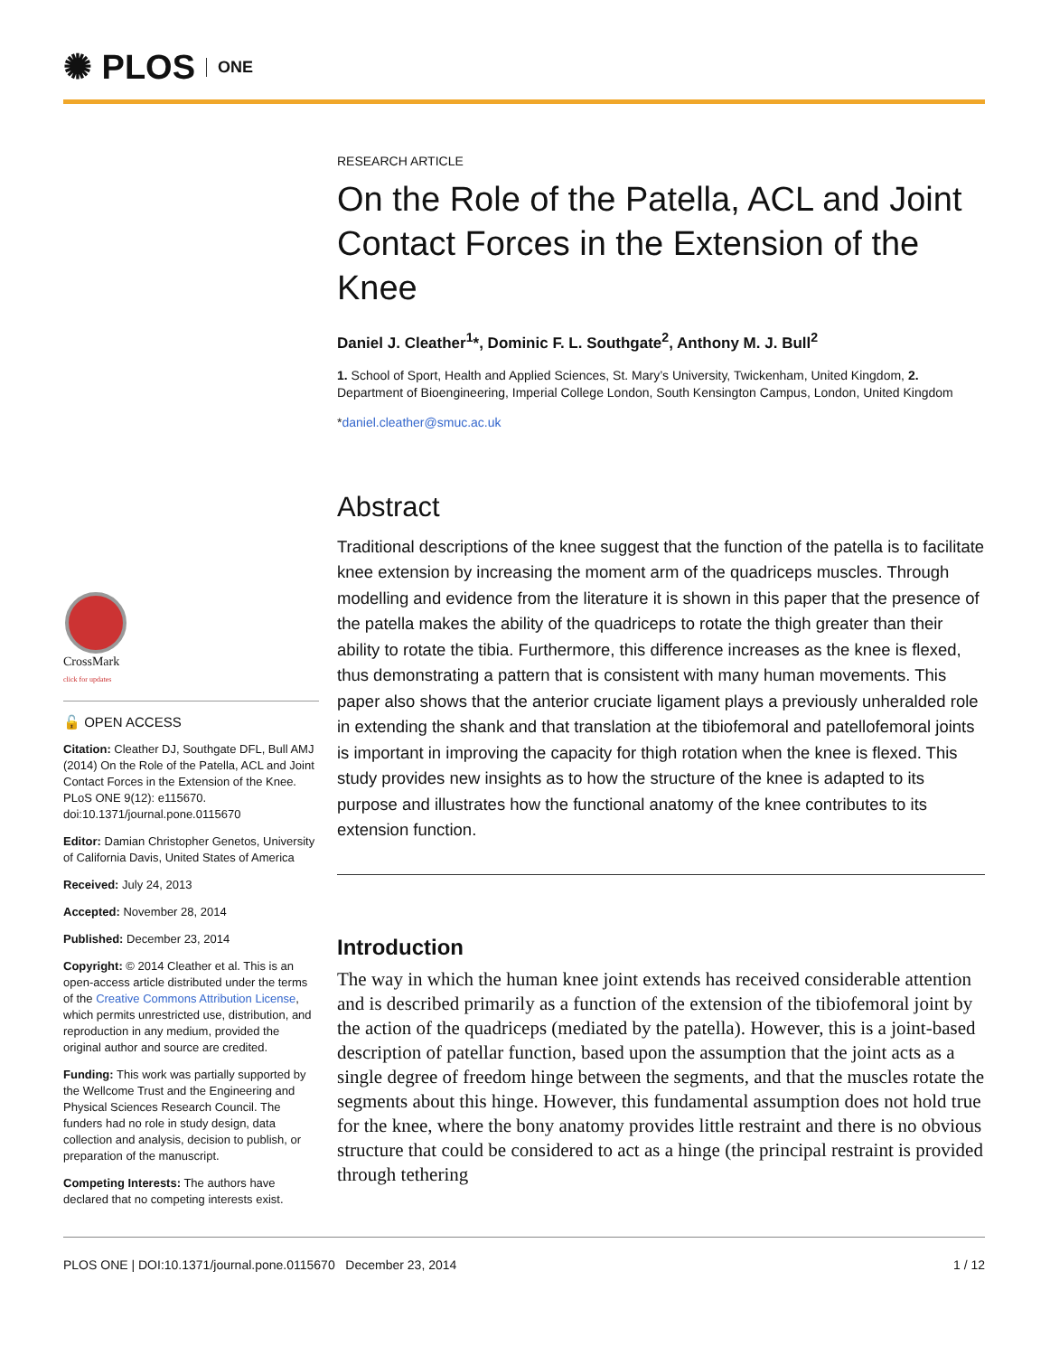✺ PLOS ONE
CrossMark
click for updates
🔓 OPEN ACCESS
Citation: Cleather DJ, Southgate DFL, Bull AMJ (2014) On the Role of the Patella, ACL and Joint Contact Forces in the Extension of the Knee. PLoS ONE 9(12): e115670. doi:10.1371/journal.pone.0115670
Editor: Damian Christopher Genetos, University of California Davis, United States of America
Received: July 24, 2013
Accepted: November 28, 2014
Published: December 23, 2014
Copyright: © 2014 Cleather et al. This is an open-access article distributed under the terms of the Creative Commons Attribution License, which permits unrestricted use, distribution, and reproduction in any medium, provided the original author and source are credited.
Funding: This work was partially supported by the Wellcome Trust and the Engineering and Physical Sciences Research Council. The funders had no role in study design, data collection and analysis, decision to publish, or preparation of the manuscript.
Competing Interests: The authors have declared that no competing interests exist.
RESEARCH ARTICLE
On the Role of the Patella, ACL and Joint Contact Forces in the Extension of the Knee
Daniel J. Cleather<sup>1</sup>*, Dominic F. L. Southgate<sup>2</sup>, Anthony M. J. Bull<sup>2</sup>
1. School of Sport, Health and Applied Sciences, St. Mary’s University, Twickenham, United Kingdom, 2. Department of Bioengineering, Imperial College London, South Kensington Campus, London, United Kingdom
*daniel.cleather@smuc.ac.uk
Abstract
Traditional descriptions of the knee suggest that the function of the patella is to facilitate knee extension by increasing the moment arm of the quadriceps muscles. Through modelling and evidence from the literature it is shown in this paper that the presence of the patella makes the ability of the quadriceps to rotate the thigh greater than their ability to rotate the tibia. Furthermore, this difference increases as the knee is flexed, thus demonstrating a pattern that is consistent with many human movements. This paper also shows that the anterior cruciate ligament plays a previously unheralded role in extending the shank and that translation at the tibiofemoral and patellofemoral joints is important in improving the capacity for thigh rotation when the knee is flexed. This study provides new insights as to how the structure of the knee is adapted to its purpose and illustrates how the functional anatomy of the knee contributes to its extension function.
Introduction
The way in which the human knee joint extends has received considerable attention and is described primarily as a function of the extension of the tibiofemoral joint by the action of the quadriceps (mediated by the patella). However, this is a joint-based description of patellar function, based upon the assumption that the joint acts as a single degree of freedom hinge between the segments, and that the muscles rotate the segments about this hinge. However, this fundamental assumption does not hold true for the knee, where the bony anatomy provides little restraint and there is no obvious structure that could be considered to act as a hinge (the principal restraint is provided through tethering
PLOS ONE | DOI:10.1371/journal.pone.0115670 December 23, 2014 1 / 12